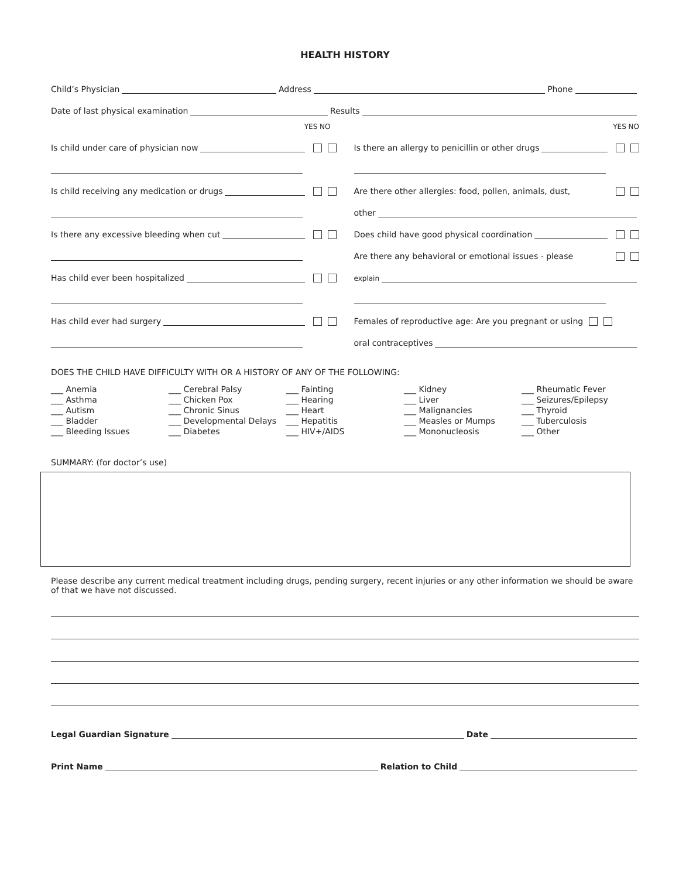HEALTH HISTORY
Child’s Physician Address Phone
Date of last physical examination Results
YES NO
Is child under care of physician now
Is child receiving any medication or drugs
Is there any excessive bleeding when cut
Has child ever been hospitalized
Has child ever had surgery
YES NO
Is there an allergy to penicillin or other drugs
Are there other allergies: food, pollen, animals, dust,
other
Does child have good physical coordination
Are there any behavioral or emotional issues - please
explain
Females of reproductive age: Are you pregnant or using
oral contraceptives
DOES THE CHILD HAVE DIFFICULTY WITH OR A HISTORY OF ANY OF THE FOLLOWING:
___ Anemia
___ Asthma
___ Autism
___ Bladder
___ Bleeding Issues
___ Cerebral Palsy
___ Chicken Pox
___ Chronic Sinus
___ Developmental Delays
___ Diabetes
___ Fainting
___ Hearing
___ Heart
___ Hepatitis
___ HIV+/AIDS
___ Kidney
___ Liver
___ Malignancies
___ Measles or Mumps
___ Mononucleosis
___ Rheumatic Fever
___ Seizures/Epilepsy
___ Thyroid
___ Tuberculosis
___ Other
SUMMARY: (for doctor’s use)
Please describe any current medical treatment including drugs, pending surgery, recent injuries or any other information we should be aware of that we have not discussed.
Legal Guardian Signature Date
Print Name Relation to Child